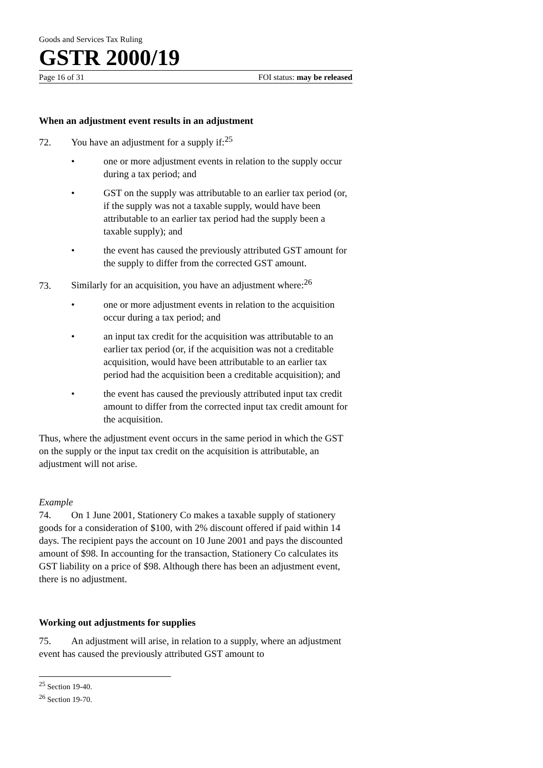Goods and Services Tax Ruling
GSTR 2000/19
Page 16 of 31 FOI status: may be released
When an adjustment event results in an adjustment
72. You have an adjustment for a supply if:<sup>25</sup>
• one or more adjustment events in relation to the supply occur during a tax period; and
• GST on the supply was attributable to an earlier tax period (or, if the supply was not a taxable supply, would have been attributable to an earlier tax period had the supply been a taxable supply); and
• the event has caused the previously attributed GST amount for the supply to differ from the corrected GST amount.
73. Similarly for an acquisition, you have an adjustment where:<sup>26</sup>
• one or more adjustment events in relation to the acquisition occur during a tax period; and
• an input tax credit for the acquisition was attributable to an earlier tax period (or, if the acquisition was not a creditable acquisition, would have been attributable to an earlier tax period had the acquisition been a creditable acquisition); and
• the event has caused the previously attributed input tax credit amount to differ from the corrected input tax credit amount for the acquisition.
Thus, where the adjustment event occurs in the same period in which the GST on the supply or the input tax credit on the acquisition is attributable, an adjustment will not arise.
Example
74. On 1 June 2001, Stationery Co makes a taxable supply of stationery goods for a consideration of $100, with 2% discount offered if paid within 14 days. The recipient pays the account on 10 June 2001 and pays the discounted amount of $98. In accounting for the transaction, Stationery Co calculates its GST liability on a price of $98. Although there has been an adjustment event, there is no adjustment.
Working out adjustments for supplies
75. An adjustment will arise, in relation to a supply, where an adjustment event has caused the previously attributed GST amount to
<sup>25</sup> Section 19-40.
<sup>26</sup> Section 19-70.